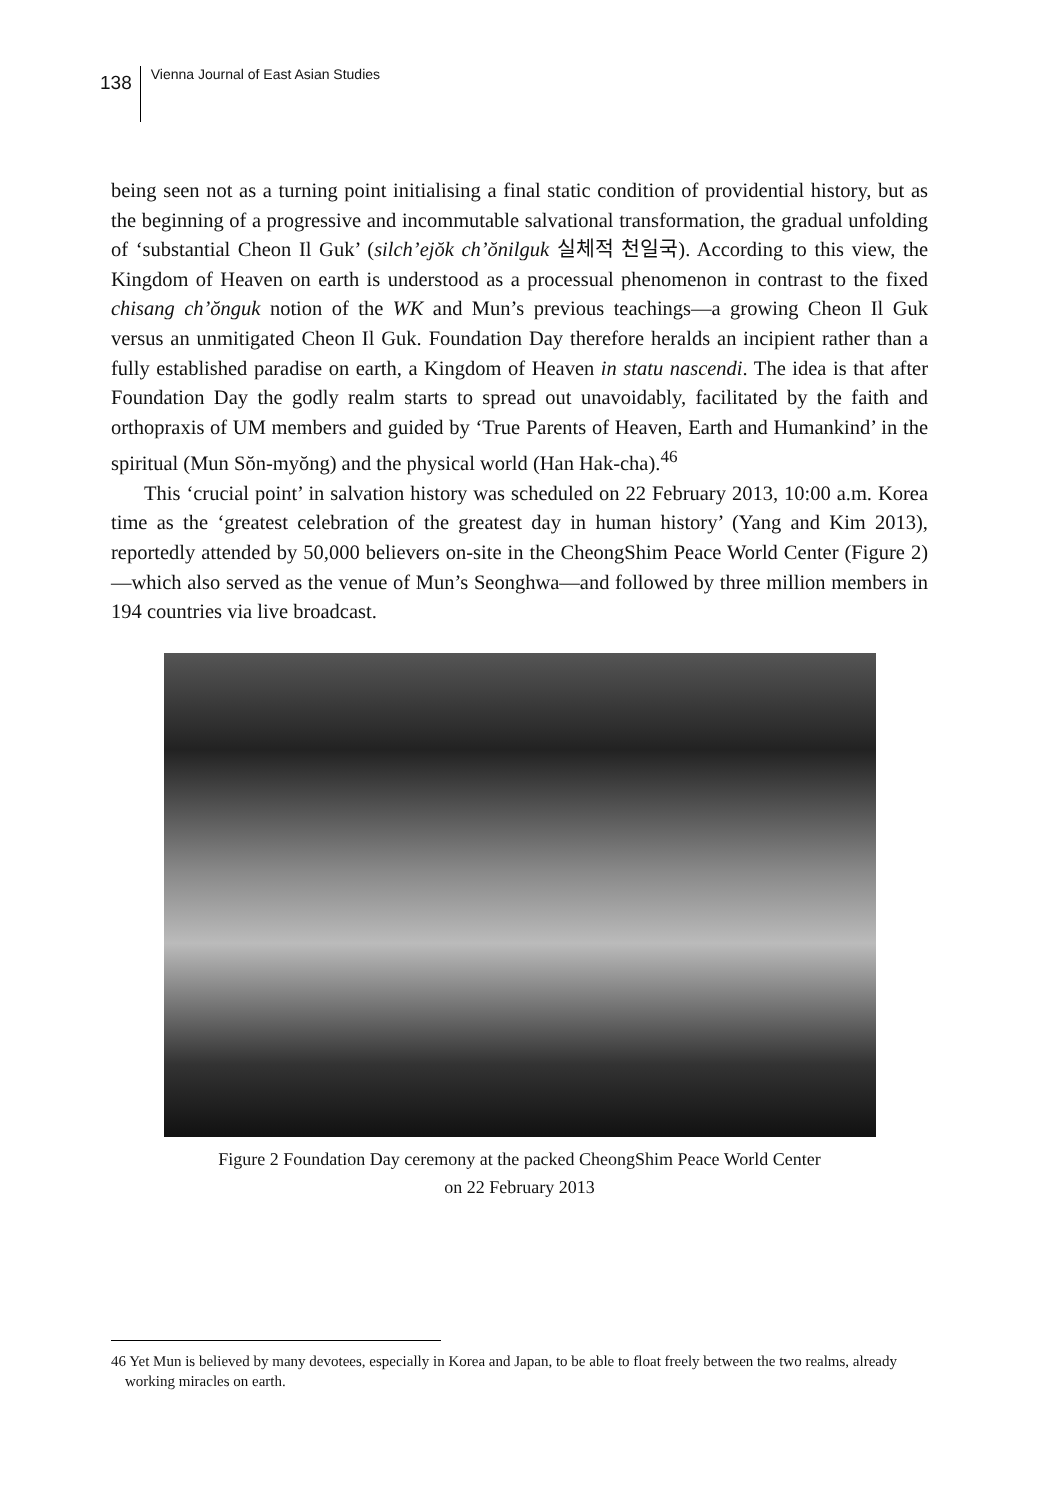138
Vienna Journal of East Asian Studies
being seen not as a turning point initialising a final static condition of providential history, but as the beginning of a progressive and incommutable salvational trans­formation, the gradual unfolding of ‘substantial Cheon Il Guk’ (silch’ejŏk ch’ŏnilguk 실체적 천일국). According to this view, the Kingdom of Heaven on earth is understood as a processual phenomenon in contrast to the fixed chisang ch’ŏnguk notion of the WK and Mun’s previous teachings—a growing Cheon Il Guk versus an unmitigated Cheon Il Guk. Foundation Day therefore heralds an incipient rather than a fully established paradise on earth, a Kingdom of Heaven in statu nas­cendi. The idea is that after Foundation Day the godly realm starts to spread out unavoidably, facilitated by the faith and orthopraxis of UM members and guided by ‘True Parents of Heaven, Earth and Humankind’ in the spiritual (Mun Sŏn-myŏng) and the physical world (Han Hak-cha).<sup>46</sup>
This ‘crucial point’ in salvation history was scheduled on 22 February 2013, 10:00 a.m. Korea time as the ‘greatest celebration of the greatest day in human his­tory’ (Yang and Kim 2013), reportedly attended by 50,000 believers on-site in the CheongShim Peace World Center (Figure 2)—which also served as the venue of Mun’s Seonghwa—and followed by three million members in 194 countries via live broadcast.
Figure 2 Foundation Day ceremony at the packed CheongShim Peace World Center
on 22 February 2013
46 Yet Mun is believed by many devotees, especially in Korea and Japan, to be able to float freely between the two realms, already working miracles on earth.